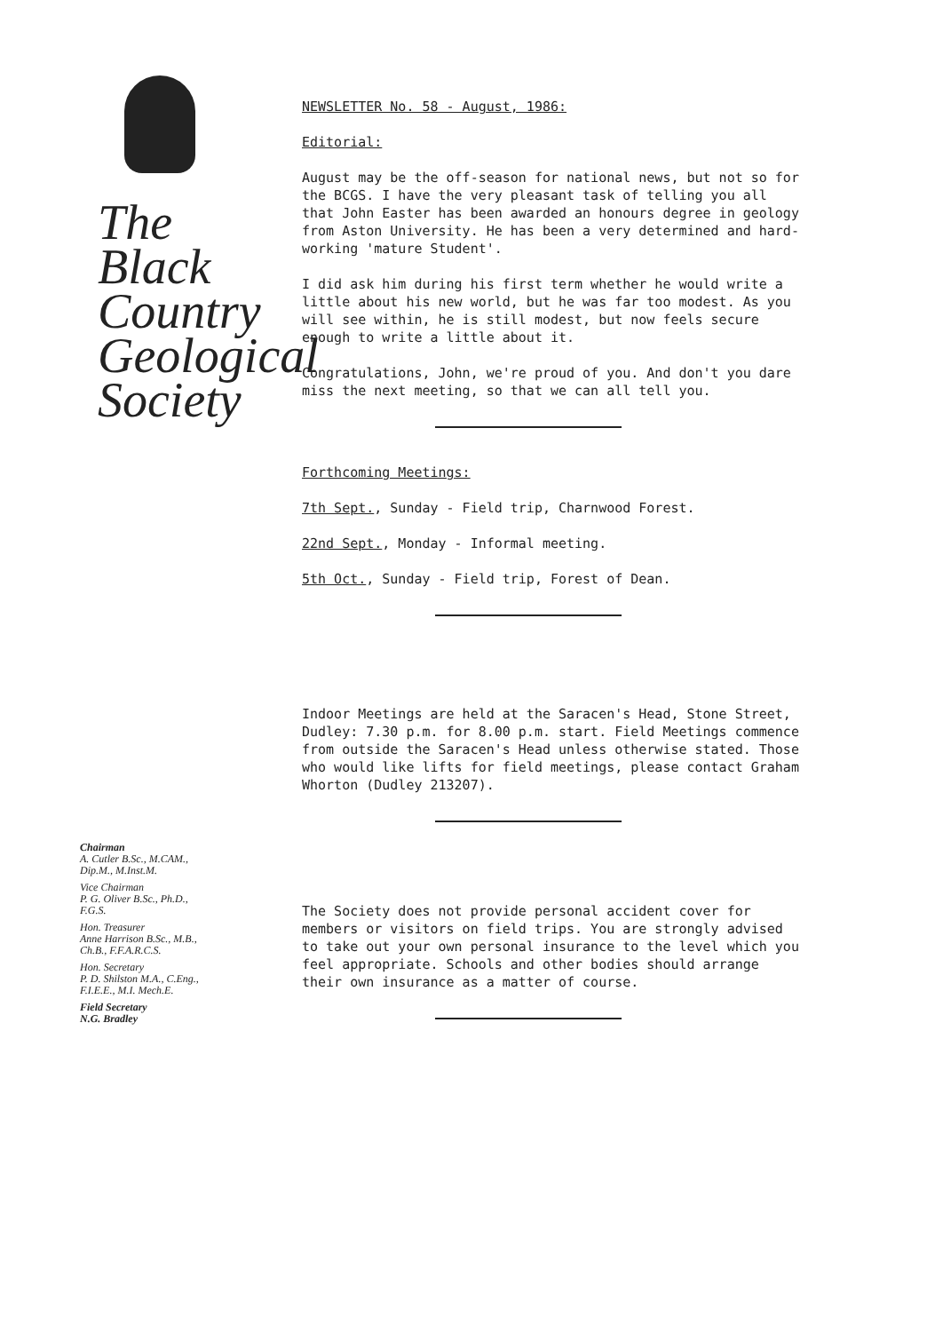The
Black
Country
Geological
Society
Chairman
A. Cutler B.Sc., M.CAM.,
Dip.M., M.Inst.M.
Vice Chairman
P. G. Oliver B.Sc., Ph.D.,
F.G.S.
Hon. Treasurer
Anne Harrison B.Sc., M.B.,
Ch.B., F.F.A.R.C.S.
Hon. Secretary
P. D. Shilston M.A., C.Eng.,
F.I.E.E., M.I. Mech.E.
Field Secretary
N.G. Bradley
NEWSLETTER No. 58 - August, 1986:
Editorial:
August may be the off-season for national news, but not so for the BCGS. I have the very pleasant task of telling you all that John Easter has been awarded an honours degree in geology from Aston University. He has been a very determined and hard-working 'mature Student'.
I did ask him during his first term whether he would write a little about his new world, but he was far too modest. As you will see within, he is still modest, but now feels secure enough to write a little about it.
Congratulations, John, we're proud of you. And don't you dare miss the next meeting, so that we can all tell you.
Forthcoming Meetings:
7th Sept., Sunday - Field trip, Charnwood Forest.
22nd Sept., Monday - Informal meeting.
5th Oct., Sunday - Field trip, Forest of Dean.
Indoor Meetings are held at the Saracen's Head, Stone Street, Dudley: 7.30 p.m. for 8.00 p.m. start. Field Meetings commence from outside the Saracen's Head unless otherwise stated. Those who would like lifts for field meetings, please contact Graham Whorton (Dudley 213207).
The Society does not provide personal accident cover for members or visitors on field trips. You are strongly advised to take out your own personal insurance to the level which you feel appropriate. Schools and other bodies should arrange their own insurance as a matter of course.